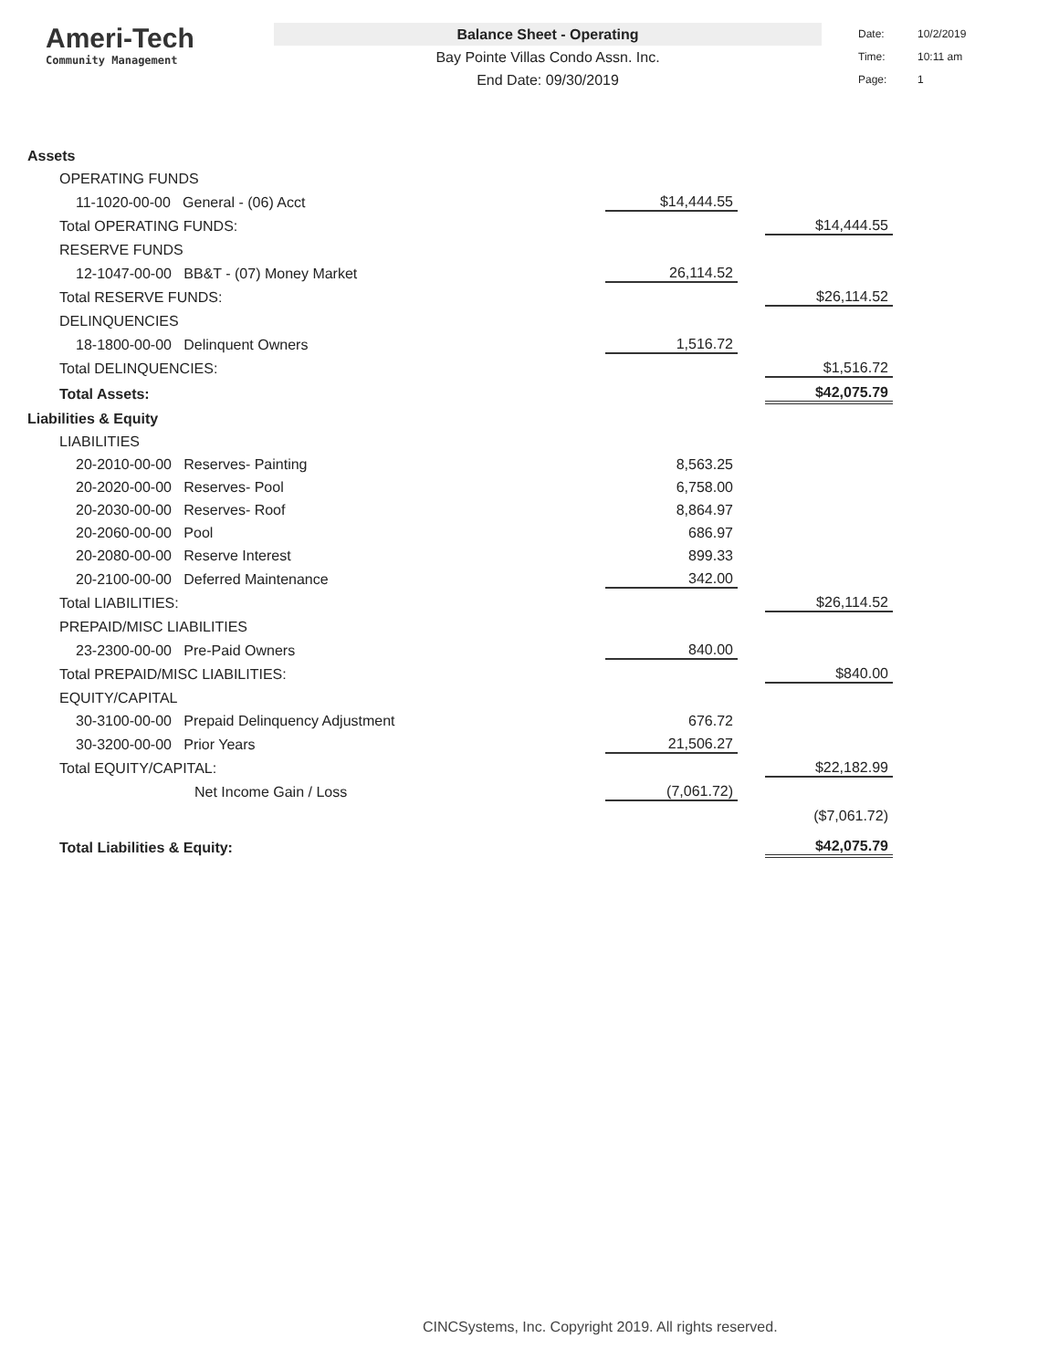Ameri-Tech
Community Management
Balance Sheet - Operating
Bay Pointe Villas Condo Assn. Inc.
End Date: 09/30/2019
Date: 10/2/2019
Time: 10:11 am
Page: 1
| Assets | | | | | |
| | OPERATING FUNDS | | | | |
| | | 11-1020-00-00 General - (06) Acct | $14,444.55 | | |
| | Total OPERATING FUNDS: | | | | $14,444.55 |
| | RESERVE FUNDS | | | | |
| | | 12-1047-00-00 BB&T - (07) Money Market | 26,114.52 | | |
| | Total RESERVE FUNDS: | | | | $26,114.52 |
| | DELINQUENCIES | | | | |
| | | 18-1800-00-00 Delinquent Owners | 1,516.72 | | |
| | Total DELINQUENCIES: | | | | $1,516.72 |
| | Total Assets: | | | | $42,075.79 |
| Liabilities & Equity | | | | | |
| | LIABILITIES | | | | |
| | | 20-2010-00-00 Reserves- Painting | 8,563.25 | | |
| | | 20-2020-00-00 Reserves- Pool | 6,758.00 | | |
| | | 20-2030-00-00 Reserves- Roof | 8,864.97 | | |
| | | 20-2060-00-00 Pool | 686.97 | | |
| | | 20-2080-00-00 Reserve Interest | 899.33 | | |
| | | 20-2100-00-00 Deferred Maintenance | 342.00 | | |
| | Total LIABILITIES: | | | | $26,114.52 |
| | PREPAID/MISC LIABILITIES | | | | |
| | | 23-2300-00-00 Pre-Paid Owners | 840.00 | | |
| | Total PREPAID/MISC LIABILITIES: | | | | $840.00 |
| | EQUITY/CAPITAL | | | | |
| | | 30-3100-00-00 Prepaid Delinquency Adjustment | 676.72 | | |
| | | 30-3200-00-00 Prior Years | 21,506.27 | | |
| | Total EQUITY/CAPITAL: | | | | $22,182.99 |
| | | Net Income Gain / Loss | (7,061.72) | | |
| | | | | | ($7,061.72) |
| | Total Liabilities & Equity: | | | | $42,075.79 |
CINCSystems, Inc. Copyright 2019. All rights reserved.